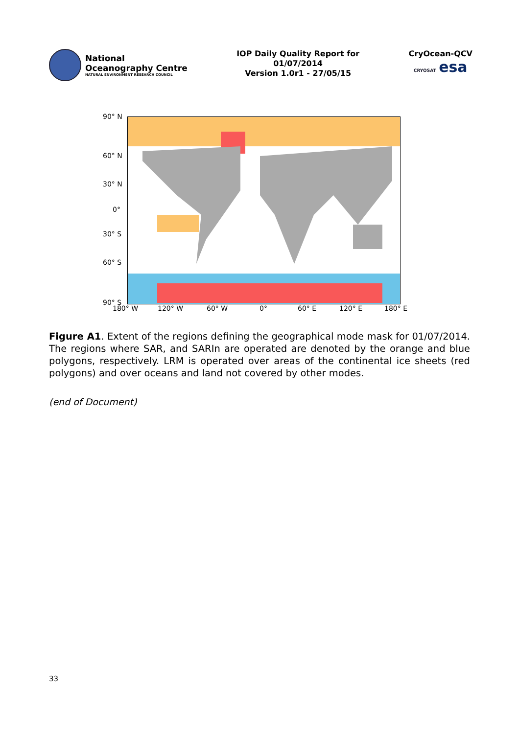National
Oceanography Centre
NATURAL ENVIRONMENT RESEARCH COUNCIL
IOP Daily Quality Report for
01/07/2014
Version 1.0r1 - 27/05/15
CryOcean-QCV
CRYOSAT esa
90° N
60° N
30° N
0°
30° S
60° S
90° S
180° W 120° W 60° W 0° 60° E 120° E 180° E
Figure A1. Extent of the regions defining the geographical mode mask for 01/07/2014. The regions where SAR, and SARIn are operated are denoted by the orange and blue polygons, respectively. LRM is operated over areas of the continental ice sheets (red polygons) and over oceans and land not covered by other modes.
(end of Document)
33